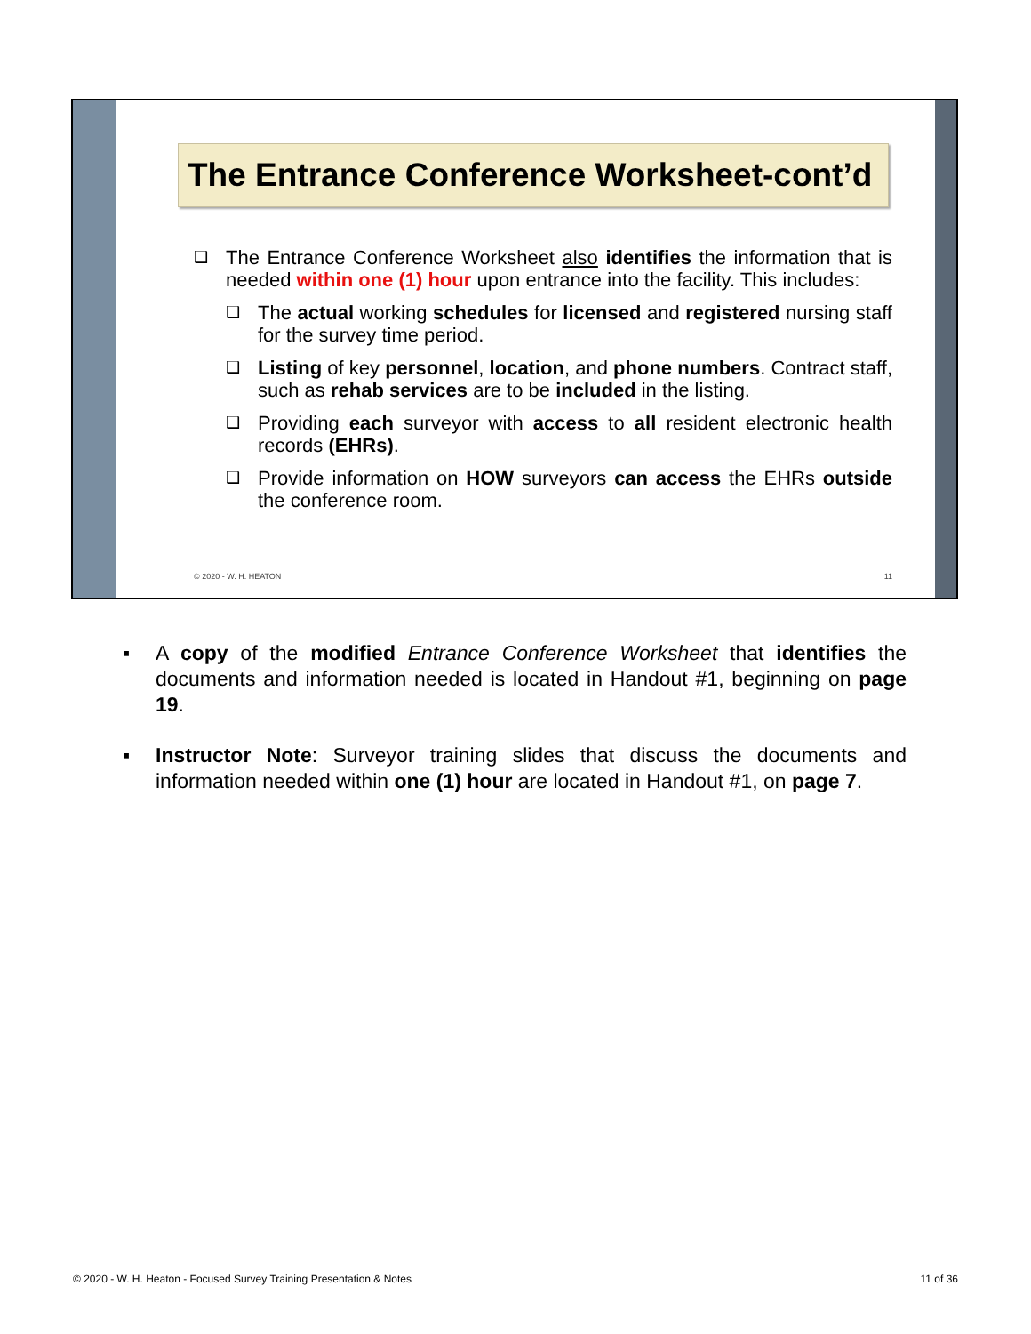The Entrance Conference Worksheet-cont’d
❑
The Entrance Conference Worksheet also identifies the information that is needed within one (1) hour upon entrance into the facility. This includes:
❑
The actual working schedules for licensed and registered nursing staff for the survey time period.
❑
Listing of key personnel, location, and phone numbers. Contract staff, such as rehab services are to be included in the listing.
❑
Providing each surveyor with access to all resident electronic health records (EHRs).
❑
Provide information on HOW surveyors can access the EHRs outside the conference room.
© 2020 - W. H. HEATON 11
▪ A copy of the modified Entrance Conference Worksheet that identifies the documents and information needed is located in Handout #1, beginning on page 19.
▪ Instructor Note: Surveyor training slides that discuss the documents and information needed within one (1) hour are located in Handout #1, on page 7.
© 2020 - W. H. Heaton - Focused Survey Training Presentation & Notes 11 of 36